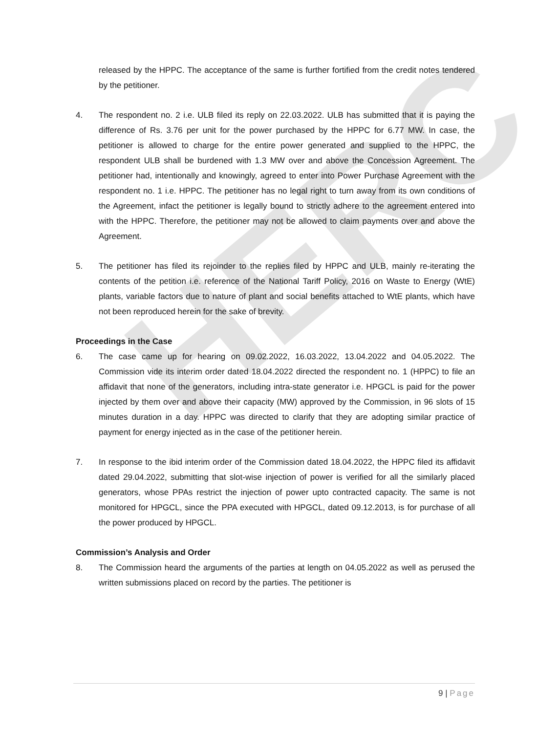HERC
released by the HPPC. The acceptance of the same is further fortified from the credit notes tendered by the petitioner.
4. The respondent no. 2 i.e. ULB filed its reply on 22.03.2022. ULB has submitted that it is paying the difference of Rs. 3.76 per unit for the power purchased by the HPPC for 6.77 MW. In case, the petitioner is allowed to charge for the entire power generated and supplied to the HPPC, the respondent ULB shall be burdened with 1.3 MW over and above the Concession Agreement. The petitioner had, intentionally and knowingly, agreed to enter into Power Purchase Agreement with the respondent no. 1 i.e. HPPC. The petitioner has no legal right to turn away from its own conditions of the Agreement, infact the petitioner is legally bound to strictly adhere to the agreement entered into with the HPPC. Therefore, the petitioner may not be allowed to claim payments over and above the Agreement.
5. The petitioner has filed its rejoinder to the replies filed by HPPC and ULB, mainly re-iterating the contents of the petition i.e. reference of the National Tariff Policy, 2016 on Waste to Energy (WtE) plants, variable factors due to nature of plant and social benefits attached to WtE plants, which have not been reproduced herein for the sake of brevity.
Proceedings in the Case
6. The case came up for hearing on 09.02.2022, 16.03.2022, 13.04.2022 and 04.05.2022. The Commission vide its interim order dated 18.04.2022 directed the respondent no. 1 (HPPC) to file an affidavit that none of the generators, including intra-state generator i.e. HPGCL is paid for the power injected by them over and above their capacity (MW) approved by the Commission, in 96 slots of 15 minutes duration in a day. HPPC was directed to clarify that they are adopting similar practice of payment for energy injected as in the case of the petitioner herein.
7. In response to the ibid interim order of the Commission dated 18.04.2022, the HPPC filed its affidavit dated 29.04.2022, submitting that slot-wise injection of power is verified for all the similarly placed generators, whose PPAs restrict the injection of power upto contracted capacity. The same is not monitored for HPGCL, since the PPA executed with HPGCL, dated 09.12.2013, is for purchase of all the power produced by HPGCL.
Commission’s Analysis and Order
8. The Commission heard the arguments of the parties at length on 04.05.2022 as well as perused the written submissions placed on record by the parties. The petitioner is
9 | Page